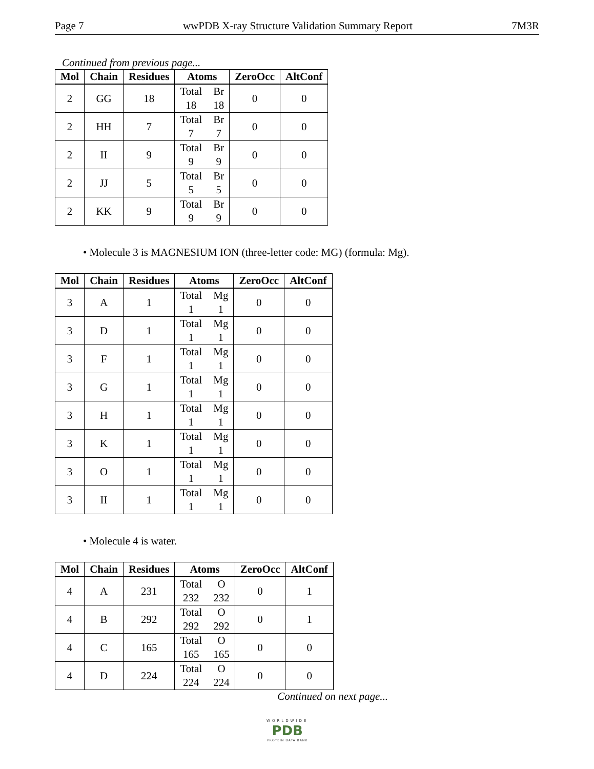Page 7 wwPDB X-ray Structure Validation Summary Report 7M3R
Continued from previous page...
| Mol | Chain | Residues | Atoms | ZeroOcc | AltConf |
| --- | --- | --- | --- | --- | --- |
| 2 | GG | 18 | Total 18 Br 18 | 0 | 0 |
| 2 | HH | 7 | Total 7 Br 7 | 0 | 0 |
| 2 | II | 9 | Total 9 Br 9 | 0 | 0 |
| 2 | JJ | 5 | Total 5 Br 5 | 0 | 0 |
| 2 | KK | 9 | Total 9 Br 9 | 0 | 0 |
• Molecule 3 is MAGNESIUM ION (three-letter code: MG) (formula: Mg).
| Mol | Chain | Residues | Atoms | ZeroOcc | AltConf |
| --- | --- | --- | --- | --- | --- |
| 3 | A | 1 | Total 1 Mg 1 | 0 | 0 |
| 3 | D | 1 | Total 1 Mg 1 | 0 | 0 |
| 3 | F | 1 | Total 1 Mg 1 | 0 | 0 |
| 3 | G | 1 | Total 1 Mg 1 | 0 | 0 |
| 3 | H | 1 | Total 1 Mg 1 | 0 | 0 |
| 3 | K | 1 | Total 1 Mg 1 | 0 | 0 |
| 3 | O | 1 | Total 1 Mg 1 | 0 | 0 |
| 3 | II | 1 | Total 1 Mg 1 | 0 | 0 |
• Molecule 4 is water.
| Mol | Chain | Residues | Atoms | ZeroOcc | AltConf |
| --- | --- | --- | --- | --- | --- |
| 4 | A | 231 | Total 232 O 232 | 0 | 1 |
| 4 | B | 292 | Total 292 O 292 | 0 | 1 |
| 4 | C | 165 | Total 165 O 165 | 0 | 0 |
| 4 | D | 224 | Total 224 O 224 | 0 | 0 |
Continued on next page...
WORLDWIDE
PDB
PROTEIN DATA BANK